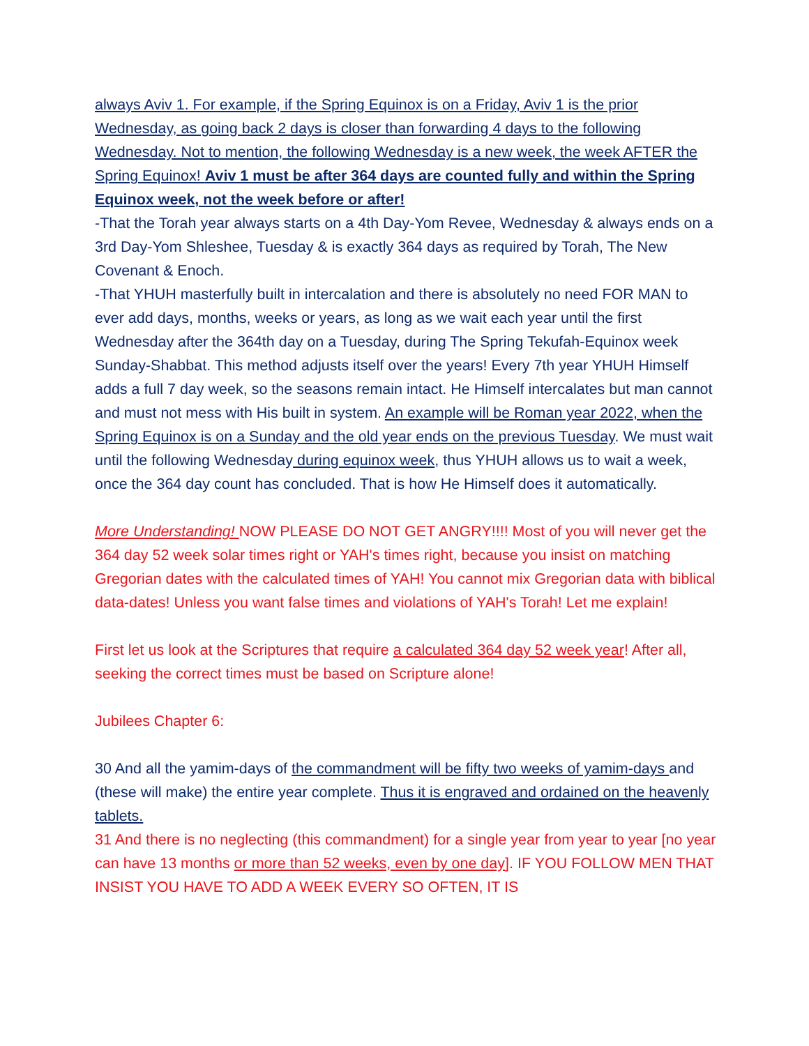always Aviv 1. For example, if the Spring Equinox is on a Friday, Aviv 1 is the prior Wednesday, as going back 2 days is closer than forwarding 4 days to the following Wednesday. Not to mention, the following Wednesday is a new week, the week AFTER the Spring Equinox! Aviv 1 must be after 364 days are counted fully and within the Spring Equinox week, not the week before or after!
-That the Torah year always starts on a 4th Day-Yom Revee, Wednesday & always ends on a 3rd Day-Yom Shleshee, Tuesday & is exactly 364 days as required by Torah, The New Covenant & Enoch.
-That YHUH masterfully built in intercalation and there is absolutely no need FOR MAN to ever add days, months, weeks or years, as long as we wait each year until the first Wednesday after the 364th day on a Tuesday, during The Spring Tekufah-Equinox week Sunday-Shabbat. This method adjusts itself over the years! Every 7th year YHUH Himself adds a full 7 day week, so the seasons remain intact. He Himself intercalates but man cannot and must not mess with His built in system. An example will be Roman year 2022, when the Spring Equinox is on a Sunday and the old year ends on the previous Tuesday. We must wait until the following Wednesday during equinox week, thus YHUH allows us to wait a week, once the 364 day count has concluded. That is how He Himself does it automatically.
More Understanding! NOW PLEASE DO NOT GET ANGRY!!!! Most of you will never get the 364 day 52 week solar times right or YAH's times right, because you insist on matching Gregorian dates with the calculated times of YAH! You cannot mix Gregorian data with biblical data-dates! Unless you want false times and violations of YAH's Torah! Let me explain!
First let us look at the Scriptures that require a calculated 364 day 52 week year! After all, seeking the correct times must be based on Scripture alone!
Jubilees Chapter 6:
30 And all the yamim-days of the commandment will be fifty two weeks of yamim-days and (these will make) the entire year complete. Thus it is engraved and ordained on the heavenly tablets.
31 And there is no neglecting (this commandment) for a single year from year to year [no year can have 13 months or more than 52 weeks, even by one day]. IF YOU FOLLOW MEN THAT INSIST YOU HAVE TO ADD A WEEK EVERY SO OFTEN, IT IS